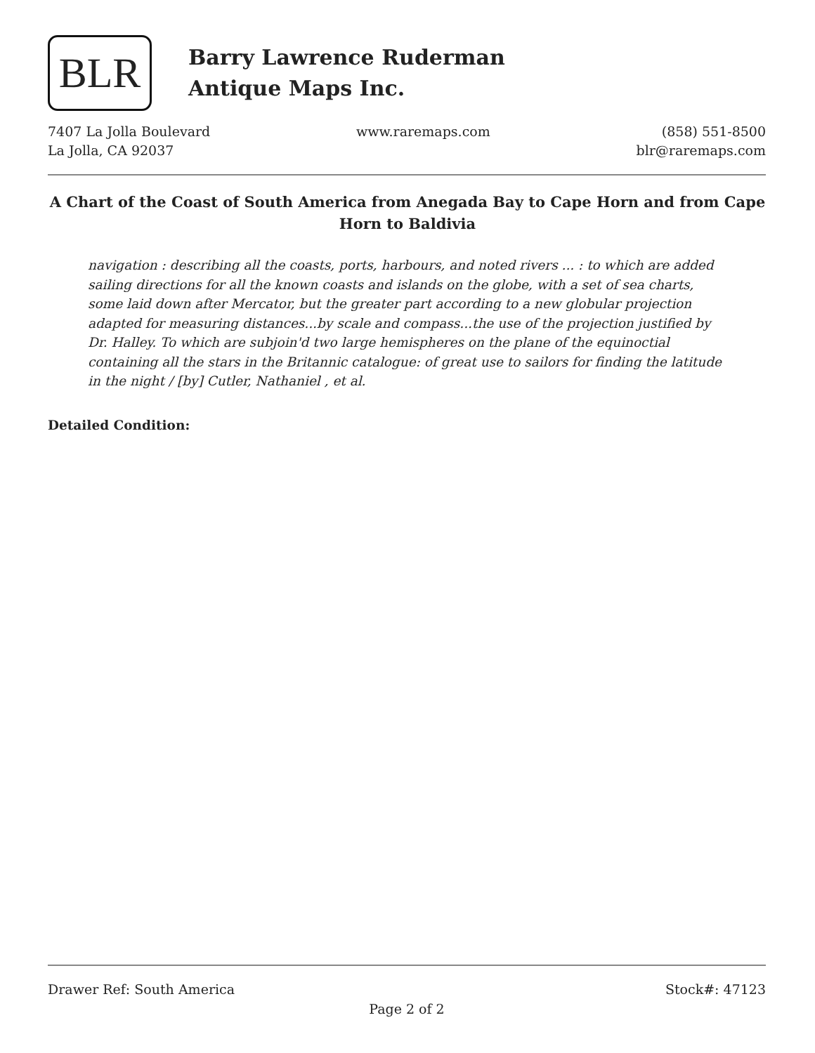BLR
Barry Lawrence Ruderman
Antique Maps Inc.
7407 La Jolla Boulevard
La Jolla, CA 92037
www.raremaps.com (858) 551-8500
blr@raremaps.com
A Chart of the Coast of South America from Anegada Bay to Cape Horn and from Cape Horn to Baldivia
navigation : describing all the coasts, ports, harbours, and noted rivers ... : to which are added sailing directions for all the known coasts and islands on the globe, with a set of sea charts, some laid down after Mercator, but the greater part according to a new globular projection adapted for measuring distances...by scale and compass...the use of the projection justified by Dr. Halley. To which are subjoin'd two large hemispheres on the plane of the equinoctial containing all the stars in the Britannic catalogue: of great use to sailors for finding the latitude in the night / [by] Cutler, Nathaniel , et al.
Detailed Condition:
Drawer Ref: South America Stock#: 47123
Page 2 of 2